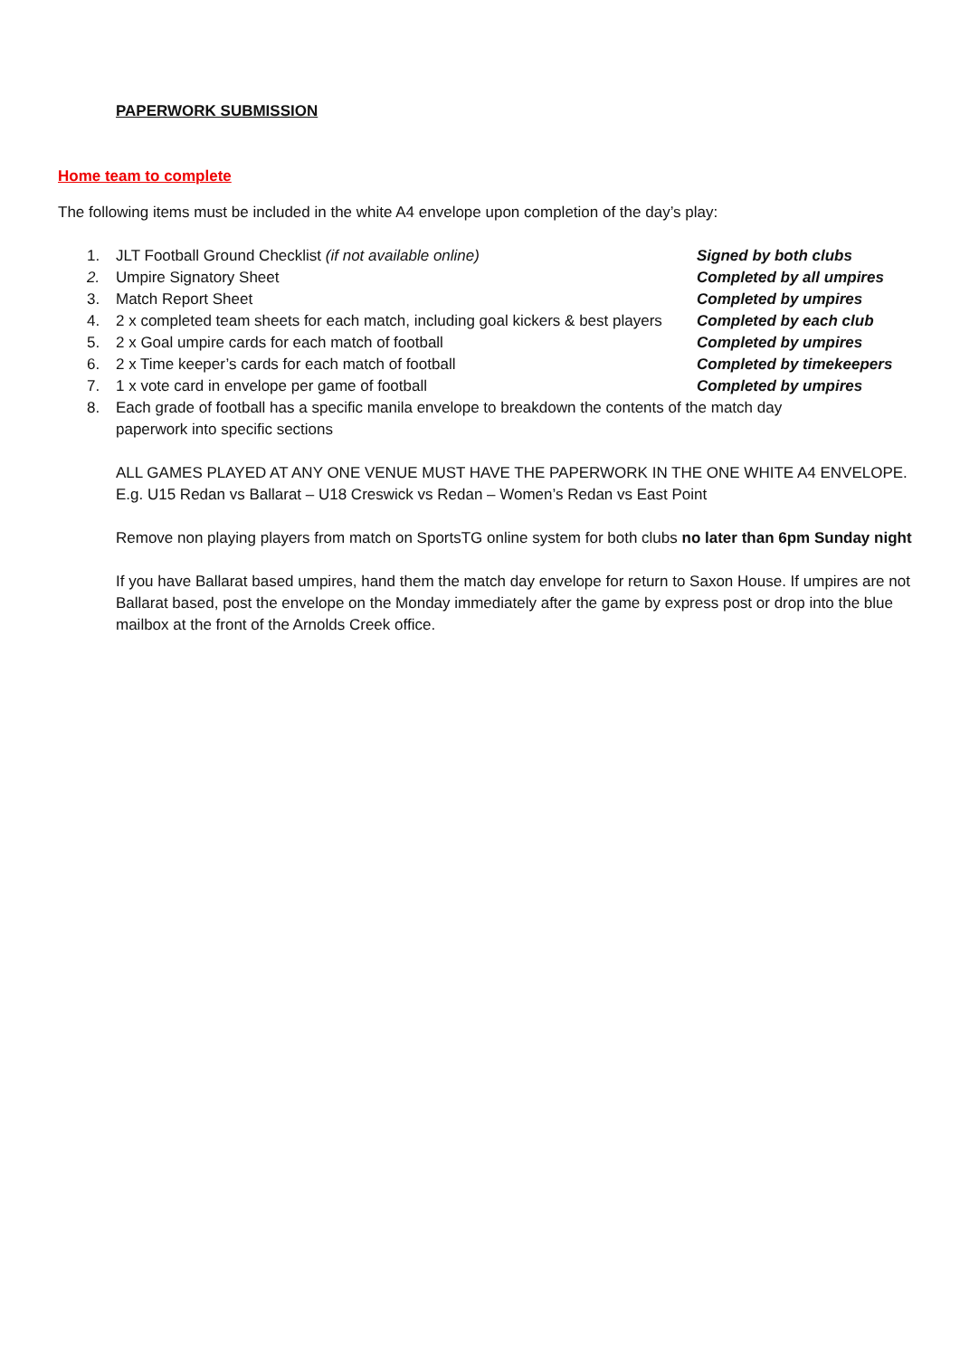PAPERWORK SUBMISSION
Home team to complete
The following items must be included in the white A4 envelope upon completion of the day’s play:
1. JLT Football Ground Checklist (if not available online) Signed by both clubs
2. Umpire Signatory Sheet Completed by all umpires
3. Match Report Sheet Completed by umpires
4. 2 x completed team sheets for each match, including goal kickers & best players
Completed by each club
5. 2 x Goal umpire cards for each match of football Completed by umpires
6. 2 x Time keeper’s cards for each match of football Completed by timekeepers
7. 1 x vote card in envelope per game of football Completed by umpires
8. Each grade of football has a specific manila envelope to breakdown the contents of the match day paperwork into specific sections
ALL GAMES PLAYED AT ANY ONE VENUE MUST HAVE THE PAPERWORK IN THE ONE WHITE A4 ENVELOPE.
E.g. U15 Redan vs Ballarat – U18 Creswick vs Redan – Women’s Redan vs East Point
Remove non playing players from match on SportsTG online system for both clubs no later than 6pm Sunday night
If you have Ballarat based umpires, hand them the match day envelope for return to Saxon House. If umpires are not Ballarat based, post the envelope on the Monday immediately after the game by express post or drop into the blue mailbox at the front of the Arnolds Creek office.